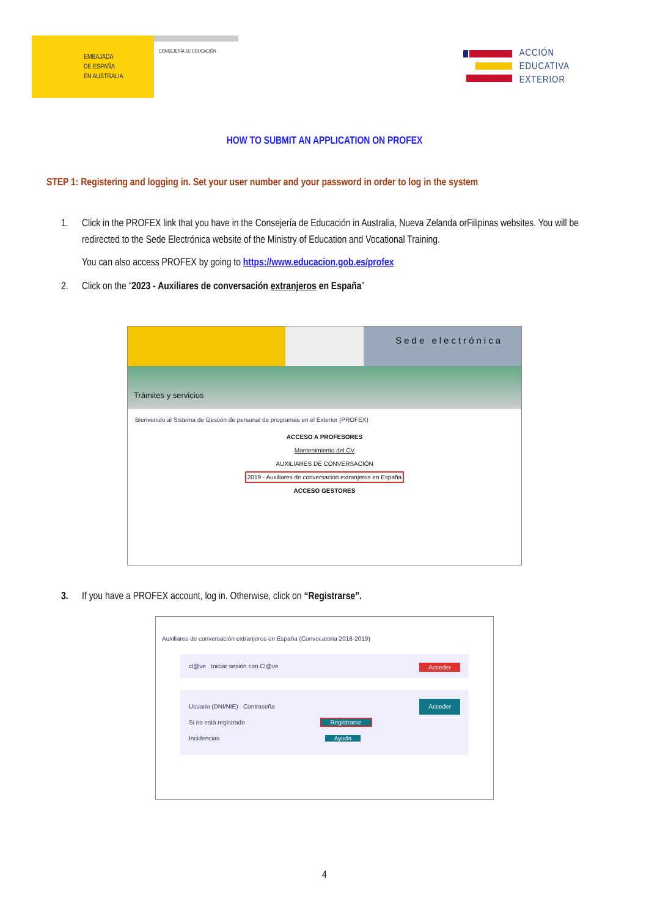EMBAJADA
DE ESPAÑA
EN AUSTRALIA
CONSEJERÍA DE EDUCACIÓN
ACCIÓN
EDUCATIVA
EXTERIOR
HOW TO SUBMIT AN APPLICATION ON PROFEX
STEP 1: Registering and logging in. Set your user number and your password in order to log in the system
1. Click in the PROFEX link that you have in the Consejería de Educación in Australia, Nueva Zelanda orFilipinas websites. You will be redirected to the Sede Electrónica website of the Ministry of Education and Vocational Training.
You can also access PROFEX by going to https://www.educacion.gob.es/profex
2. Click on the “2023 - Auxiliares de conversación extranjeros en España”
Sede electrónica
Trámites y servicios
Bienvenido al Sistema de Gestión de personal de programas en el Exterior (PROFEX)
ACCESO A PROFESORES
Mantenimiento del CV
AUXILIARES DE CONVERSACIÓN
2019 - Auxiliares de conversación extranjeros en España
ACCESO GESTORES
3. If you have a PROFEX account, log in. Otherwise, click on “Registrarse”.
Auxiliares de conversación extranjeros en España (Convocatoria 2018-2019)
cl@ve Iniciar sesión con Cl@ve Acceder
Usuario (DNI/NIE) Contraseña Acceder
Si no está registrado Registrarse
Incidencias Ayuda
4